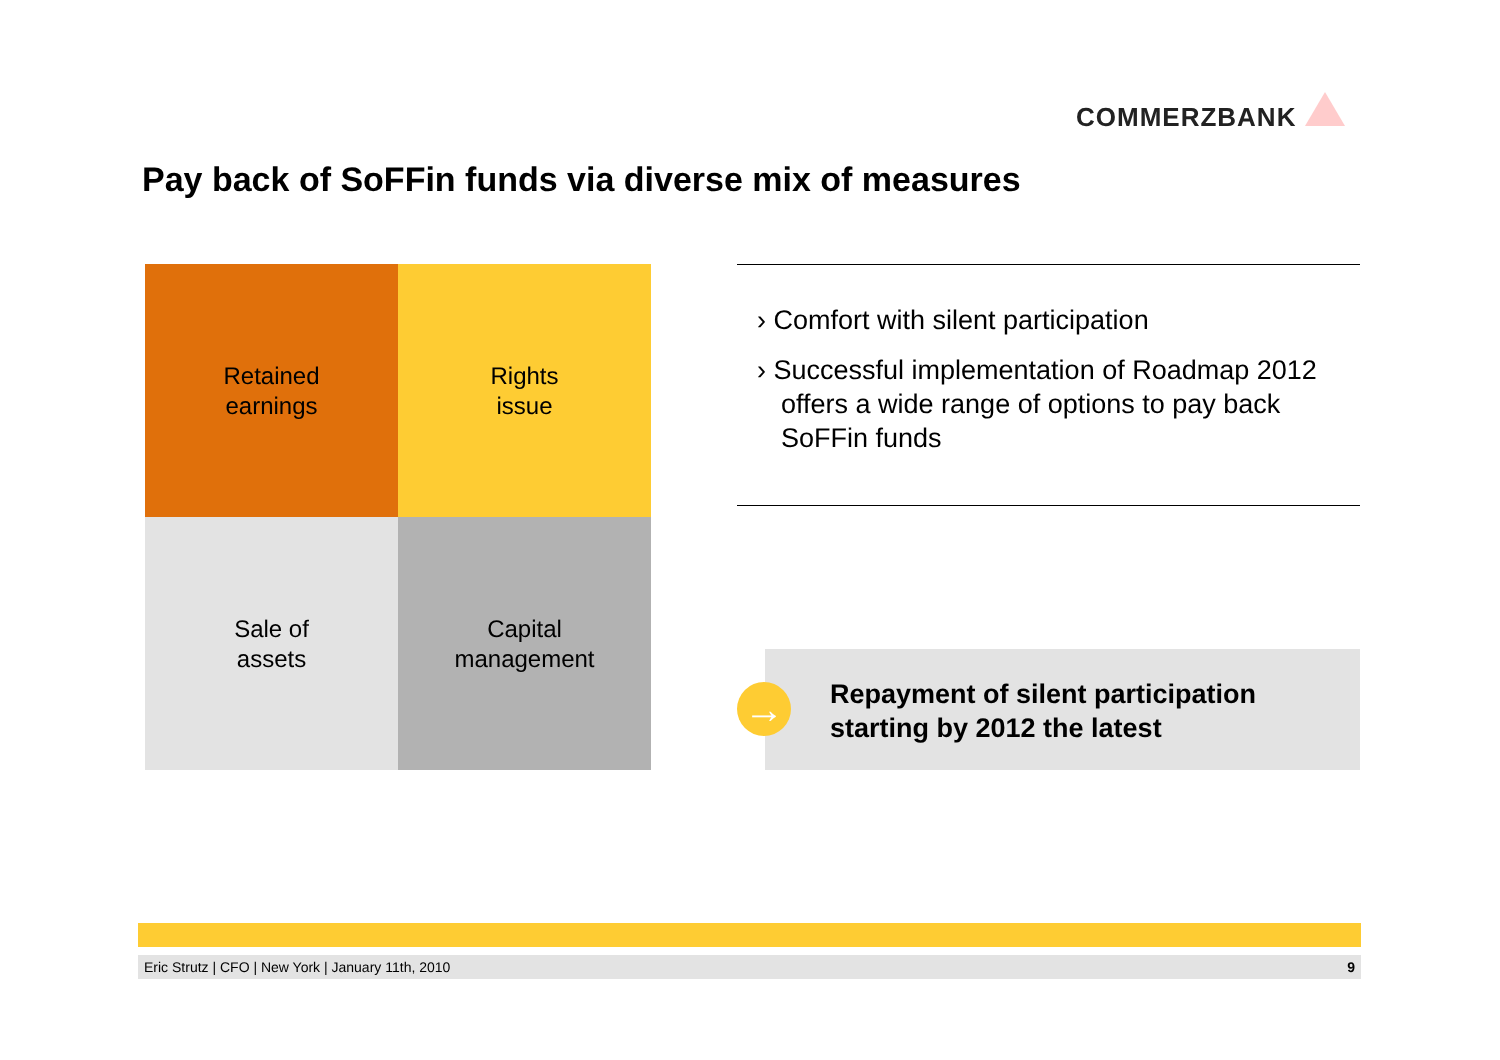COMMERZBANK
Pay back of SoFFin funds via diverse mix of measures
Retained
earnings
Rights
issue
Sale of
assets
Capital
management
› Comfort with silent participation
› Successful implementation of Roadmap 2012 offers a wide range of options to pay back SoFFin funds
Repayment of silent participation
starting by 2012 the latest
→
Eric Strutz | CFO | New York | January 11th, 2010 9